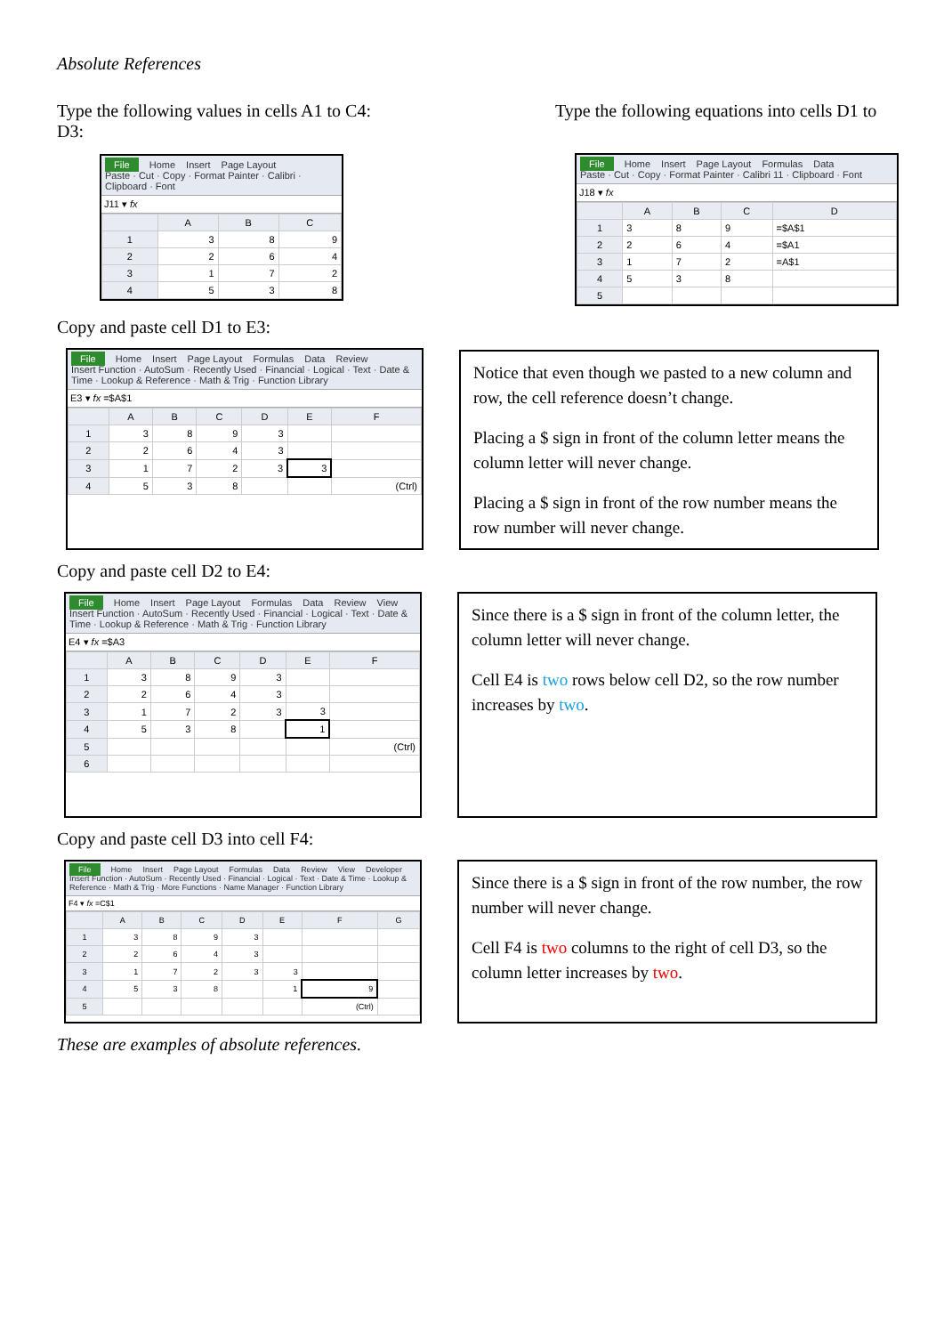Absolute References
Type the following values in cells A1 to C4:
D3:
File Home Insert Page Layout
Paste · Cut · Copy · Format Painter · Calibri · Clipboard · Font
J11 ▾ fx
| | A | B | C |
| --- | --- | --- | --- |
| 1 | 3 | 8 | 9 |
| 2 | 2 | 6 | 4 |
| 3 | 1 | 7 | 2 |
| 4 | 5 | 3 | 8 |
Type the following equations into cells D1 to
File Home Insert Page Layout Formulas Data
Paste · Cut · Copy · Format Painter · Calibri 11 · Clipboard · Font
J18 ▾ fx
| | A | B | C | D |
| --- | --- | --- | --- | --- |
| 1 | 3 | 8 | 9 | =$A$1 |
| 2 | 2 | 6 | 4 | =$A1 |
| 3 | 1 | 7 | 2 | =A$1 |
| 4 | 5 | 3 | 8 | |
| 5 | | | | |
Copy and paste cell D1 to E3:
File Home Insert Page Layout Formulas Data Review
Insert Function · AutoSum · Recently Used · Financial · Logical · Text · Date & Time · Lookup & Reference · Math & Trig · Function Library
E3 ▾ fx =$A$1
| | A | B | C | D | E | F |
| --- | --- | --- | --- | --- | --- | --- |
| 1 | 3 | 8 | 9 | 3 | | |
| 2 | 2 | 6 | 4 | 3 | | |
| 3 | 1 | 7 | 2 | 3 | 3 | |
| 4 | 5 | 3 | 8 | | | (Ctrl) |
Notice that even though we pasted to a new column and row, the cell reference doesn’t change.
Placing a $ sign in front of the column letter means the column letter will never change.
Placing a $ sign in front of the row number means the row number will never change.
Copy and paste cell D2 to E4:
File Home Insert Page Layout Formulas Data Review View
Insert Function · AutoSum · Recently Used · Financial · Logical · Text · Date & Time · Lookup & Reference · Math & Trig · Function Library
E4 ▾ fx =$A3
| | A | B | C | D | E | F |
| --- | --- | --- | --- | --- | --- | --- |
| 1 | 3 | 8 | 9 | 3 | | |
| 2 | 2 | 6 | 4 | 3 | | |
| 3 | 1 | 7 | 2 | 3 | 3 | |
| 4 | 5 | 3 | 8 | | 1 | |
| 5 | | | | | | (Ctrl) |
| 6 | | | | | | |
Since there is a $ sign in front of the column letter, the column letter will never change.
Cell E4 is two rows below cell D2, so the row number increases by two.
Copy and paste cell D3 into cell F4:
File Home Insert Page Layout Formulas Data Review View Developer
Insert Function · AutoSum · Recently Used · Financial · Logical · Text · Date & Time · Lookup & Reference · Math & Trig · More Functions · Name Manager · Function Library
F4 ▾ fx =C$1
| | A | B | C | D | E | F | G |
| --- | --- | --- | --- | --- | --- | --- | --- |
| 1 | 3 | 8 | 9 | 3 | | | |
| 2 | 2 | 6 | 4 | 3 | | | |
| 3 | 1 | 7 | 2 | 3 | 3 | | |
| 4 | 5 | 3 | 8 | | 1 | 9 | |
| 5 | | | | | | (Ctrl) | |
Since there is a $ sign in front of the row number, the row number will never change.
Cell F4 is two columns to the right of cell D3, so the column letter increases by two.
These are examples of absolute references.